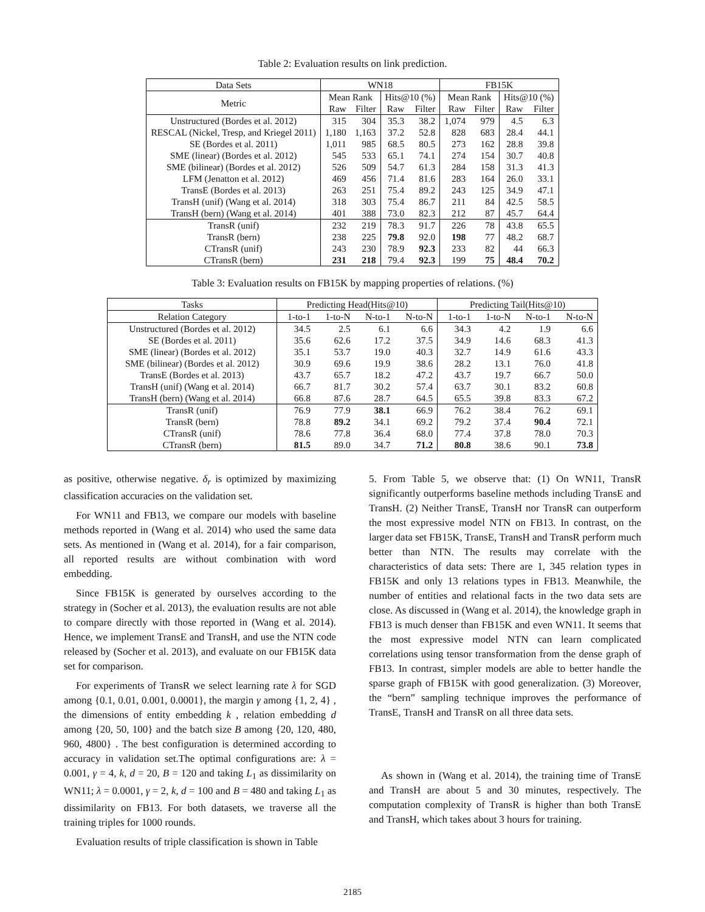Table 2: Evaluation results on link prediction.
| Data Sets | WN18 | | | | FB15K | | | |
| --- | --- | --- | --- | --- | --- | --- | --- | --- |
| Metric | Mean Rank | | Hits@10 (%) | | Mean Rank | | Hits@10 (%) | |
| | Raw | Filter | Raw | Filter | Raw | Filter | Raw | Filter |
| Unstructured (Bordes et al. 2012) | 315 | 304 | 35.3 | 38.2 | 1,074 | 979 | 4.5 | 6.3 |
| RESCAL (Nickel, Tresp, and Kriegel 2011) | 1,180 | 1,163 | 37.2 | 52.8 | 828 | 683 | 28.4 | 44.1 |
| SE (Bordes et al. 2011) | 1,011 | 985 | 68.5 | 80.5 | 273 | 162 | 28.8 | 39.8 |
| SME (linear) (Bordes et al. 2012) | 545 | 533 | 65.1 | 74.1 | 274 | 154 | 30.7 | 40.8 |
| SME (bilinear) (Bordes et al. 2012) | 526 | 509 | 54.7 | 61.3 | 284 | 158 | 31.3 | 41.3 |
| LFM (Jenatton et al. 2012) | 469 | 456 | 71.4 | 81.6 | 283 | 164 | 26.0 | 33.1 |
| TransE (Bordes et al. 2013) | 263 | 251 | 75.4 | 89.2 | 243 | 125 | 34.9 | 47.1 |
| TransH (unif) (Wang et al. 2014) | 318 | 303 | 75.4 | 86.7 | 211 | 84 | 42.5 | 58.5 |
| TransH (bern) (Wang et al. 2014) | 401 | 388 | 73.0 | 82.3 | 212 | 87 | 45.7 | 64.4 |
| TransR (unif) | 232 | 219 | 78.3 | 91.7 | 226 | 78 | 43.8 | 65.5 |
| TransR (bern) | 238 | 225 | 79.8 | 92.0 | 198 | 77 | 48.2 | 68.7 |
| CTransR (unif) | 243 | 230 | 78.9 | 92.3 | 233 | 82 | 44 | 66.3 |
| CTransR (bern) | 231 | 218 | 79.4 | 92.3 | 199 | 75 | 48.4 | 70.2 |
Table 3: Evaluation results on FB15K by mapping properties of relations. (%)
| Tasks | Predicting Head(Hits@10) | | | | Predicting Tail(Hits@10) | | | |
| --- | --- | --- | --- | --- | --- | --- | --- | --- |
| Relation Category | 1-to-1 | 1-to-N | N-to-1 | N-to-N | 1-to-1 | 1-to-N | N-to-1 | N-to-N |
| Unstructured (Bordes et al. 2012) | 34.5 | 2.5 | 6.1 | 6.6 | 34.3 | 4.2 | 1.9 | 6.6 |
| SE (Bordes et al. 2011) | 35.6 | 62.6 | 17.2 | 37.5 | 34.9 | 14.6 | 68.3 | 41.3 |
| SME (linear) (Bordes et al. 2012) | 35.1 | 53.7 | 19.0 | 40.3 | 32.7 | 14.9 | 61.6 | 43.3 |
| SME (bilinear) (Bordes et al. 2012) | 30.9 | 69.6 | 19.9 | 38.6 | 28.2 | 13.1 | 76.0 | 41.8 |
| TransE (Bordes et al. 2013) | 43.7 | 65.7 | 18.2 | 47.2 | 43.7 | 19.7 | 66.7 | 50.0 |
| TransH (unif) (Wang et al. 2014) | 66.7 | 81.7 | 30.2 | 57.4 | 63.7 | 30.1 | 83.2 | 60.8 |
| TransH (bern) (Wang et al. 2014) | 66.8 | 87.6 | 28.7 | 64.5 | 65.5 | 39.8 | 83.3 | 67.2 |
| TransR (unif) | 76.9 | 77.9 | 38.1 | 66.9 | 76.2 | 38.4 | 76.2 | 69.1 |
| TransR (bern) | 78.8 | 89.2 | 34.1 | 69.2 | 79.2 | 37.4 | 90.4 | 72.1 |
| CTransR (unif) | 78.6 | 77.8 | 36.4 | 68.0 | 77.4 | 37.8 | 78.0 | 70.3 |
| CTransR (bern) | 81.5 | 89.0 | 34.7 | 71.2 | 80.8 | 38.6 | 90.1 | 73.8 |
as positive, otherwise negative. δ<sub>r</sub> is optimized by maximizing classification accuracies on the validation set.
For WN11 and FB13, we compare our models with baseline methods reported in (Wang et al. 2014) who used the same data sets. As mentioned in (Wang et al. 2014), for a fair comparison, all reported results are without combination with word embedding.
Since FB15K is generated by ourselves according to the strategy in (Socher et al. 2013), the evaluation results are not able to compare directly with those reported in (Wang et al. 2014). Hence, we implement TransE and TransH, and use the NTN code released by (Socher et al. 2013), and evaluate on our FB15K data set for comparison.
For experiments of TransR we select learning rate λ for SGD among {0.1, 0.01, 0.001, 0.0001}, the margin γ among {1, 2, 4} , the dimensions of entity embedding k , relation embedding d among {20, 50, 100} and the batch size B among {20, 120, 480, 960, 4800} . The best configuration is determined according to accuracy in validation set.The optimal configurations are: λ = 0.001, γ = 4, k, d = 20, B = 120 and taking L<sub>1</sub> as dissimilarity on WN11; λ = 0.0001, γ = 2, k, d = 100 and B = 480 and taking L<sub>1</sub> as dissimilarity on FB13. For both datasets, we traverse all the training triples for 1000 rounds.
Evaluation results of triple classification is shown in Table
5. From Table 5, we observe that: (1) On WN11, TransR significantly outperforms baseline methods including TransE and TransH. (2) Neither TransE, TransH nor TransR can outperform the most expressive model NTN on FB13. In contrast, on the larger data set FB15K, TransE, TransH and TransR perform much better than NTN. The results may correlate with the characteristics of data sets: There are 1, 345 relation types in FB15K and only 13 relations types in FB13. Meanwhile, the number of entities and relational facts in the two data sets are close. As discussed in (Wang et al. 2014), the knowledge graph in FB13 is much denser than FB15K and even WN11. It seems that the most expressive model NTN can learn complicated correlations using tensor transformation from the dense graph of FB13. In contrast, simpler models are able to better handle the sparse graph of FB15K with good generalization. (3) Moreover, the “bern” sampling technique improves the performance of TransE, TransH and TransR on all three data sets.
As shown in (Wang et al. 2014), the training time of TransE and TransH are about 5 and 30 minutes, respectively. The computation complexity of TransR is higher than both TransE and TransH, which takes about 3 hours for training.
2185